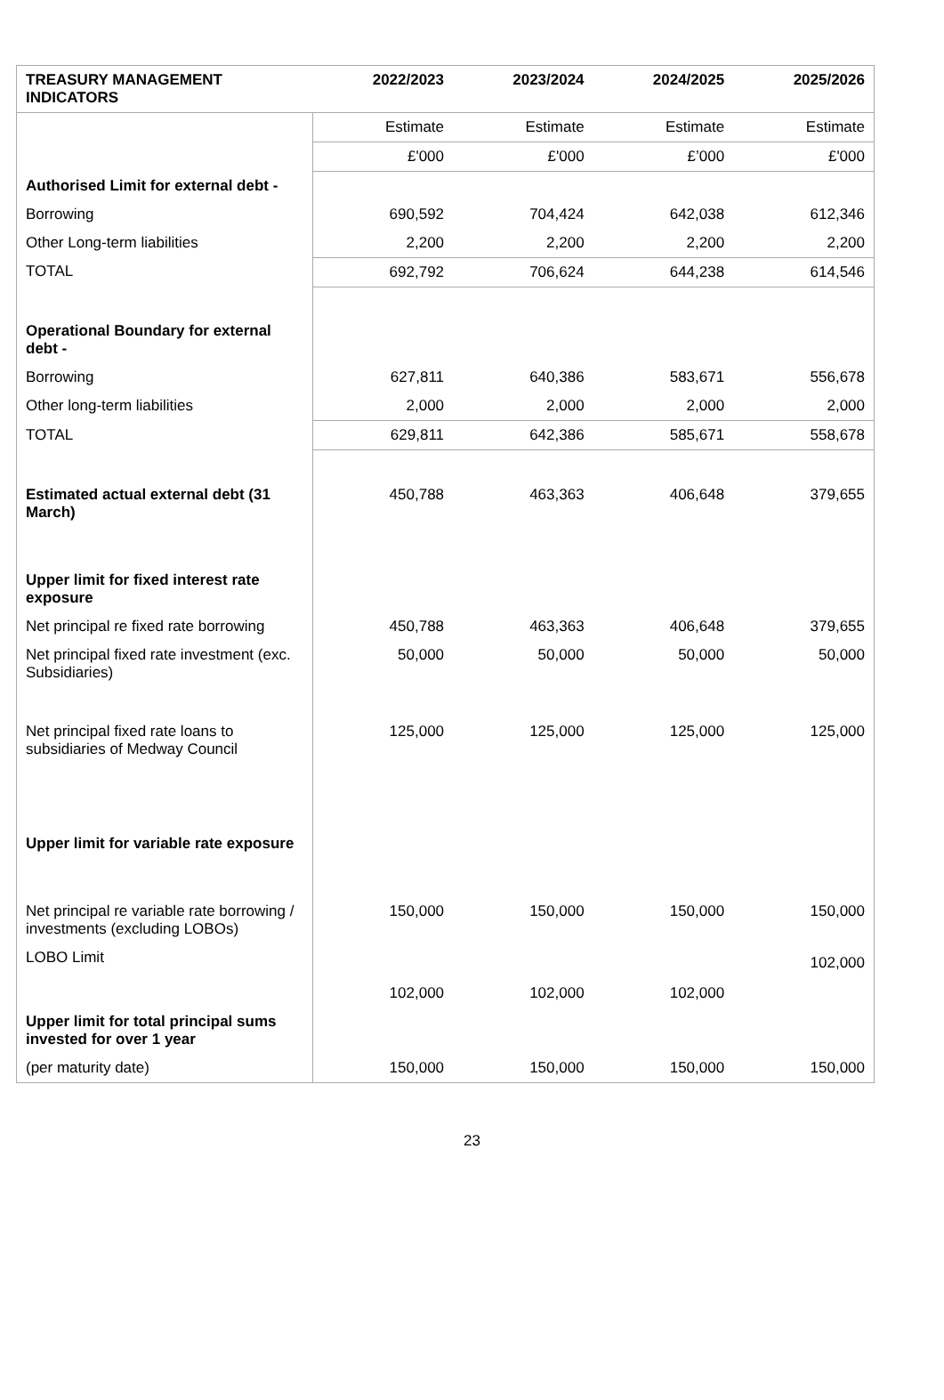| TREASURY MANAGEMENT INDICATORS | 2022/2023 | 2023/2024 | 2024/2025 | 2025/2026 |
| --- | --- | --- | --- | --- |
| | Estimate | Estimate | Estimate | Estimate |
| | £'000 | £'000 | £’000 | £'000 |
| Authorised Limit for external debt - | | | | |
| Borrowing | 690,592 | 704,424 | 642,038 | 612,346 |
| Other Long-term liabilities | 2,200 | 2,200 | 2,200 | 2,200 |
| TOTAL | 692,792 | 706,624 | 644,238 | 614,546 |
| Operational Boundary for external debt - | | | | |
| Borrowing | 627,811 | 640,386 | 583,671 | 556,678 |
| Other long-term liabilities | 2,000 | 2,000 | 2,000 | 2,000 |
| TOTAL | 629,811 | 642,386 | 585,671 | 558,678 |
| Estimated actual external debt (31 March) | 450,788 | 463,363 | 406,648 | 379,655 |
| Upper limit for fixed interest rate exposure | | | | |
| Net principal re fixed rate borrowing | 450,788 | 463,363 | 406,648 | 379,655 |
| Net principal fixed rate investment (exc. Subsidiaries) | 50,000 | 50,000 | 50,000 | 50,000 |
| Net principal fixed rate loans to subsidiaries of Medway Council | 125,000 | 125,000 | 125,000 | 125,000 |
| Upper limit for variable rate exposure | | | | |
| Net principal re variable rate borrowing / investments (excluding LOBOs) | 150,000 | 150,000 | 150,000 | 150,000 |
| LOBO Limit | 102,000 | 102,000 | 102,000 | 102,000 |
| Upper limit for total principal sums invested for over 1 year | | | | |
| (per maturity date) | 150,000 | 150,000 | 150,000 | 150,000 |
23